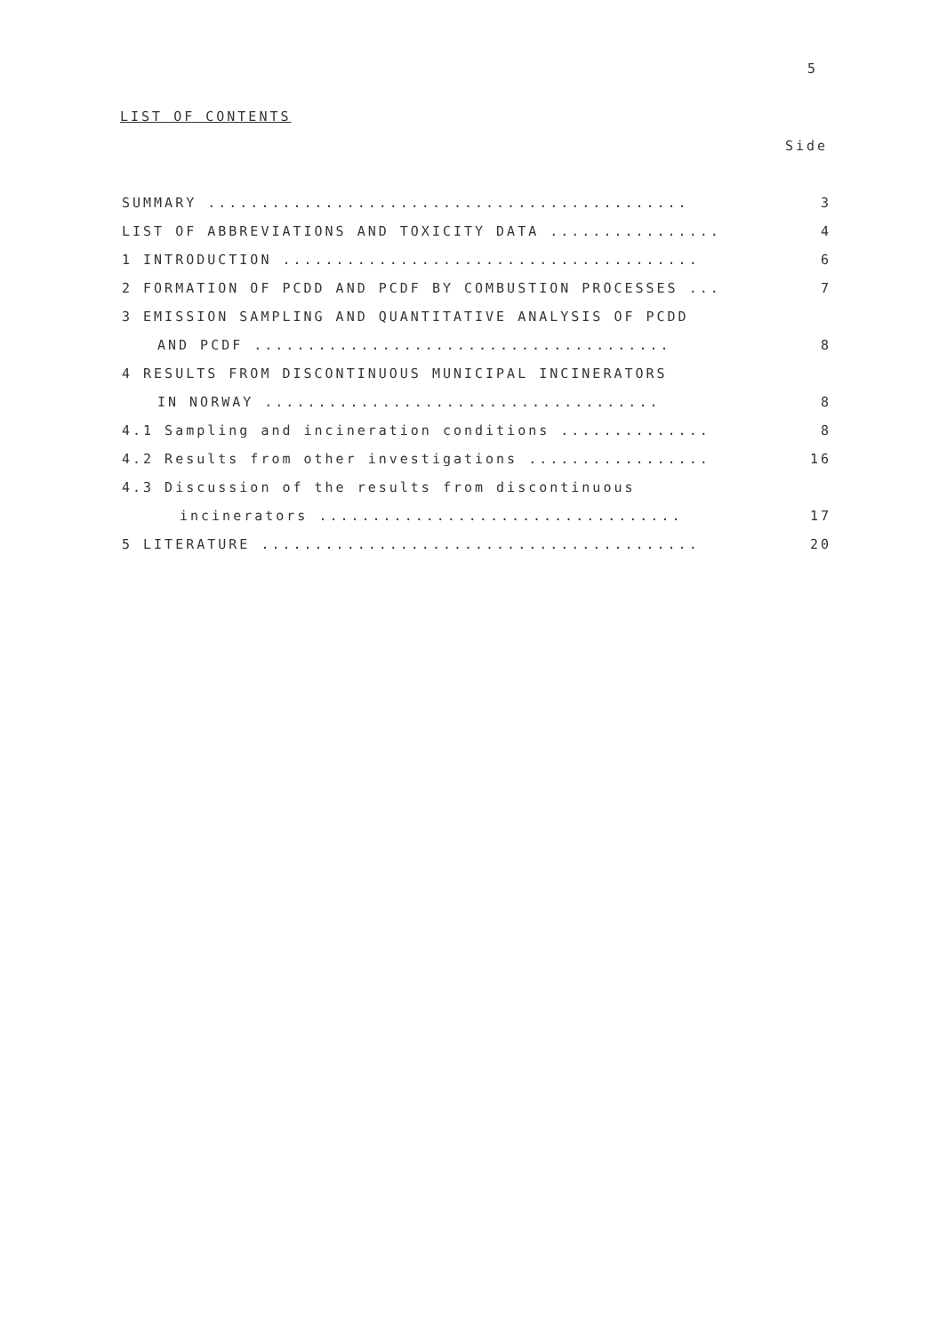5
LIST OF CONTENTS
Side
SUMMARY ............................................. 3
LIST OF ABBREVIATIONS AND TOXICITY DATA ................ 4
1 INTRODUCTION ....................................... 6
2 FORMATION OF PCDD AND PCDF BY COMBUSTION PROCESSES ... 7
3 EMISSION SAMPLING AND QUANTITATIVE ANALYSIS OF PCDD
AND PCDF ....................................... 8
4 RESULTS FROM DISCONTINUOUS MUNICIPAL INCINERATORS
IN NORWAY ..................................... 8
4.1 Sampling and incineration conditions .............. 8
4.2 Results from other investigations ................. 16
4.3 Discussion of the results from discontinuous
incinerators .................................. 17
5 LITERATURE ......................................... 20